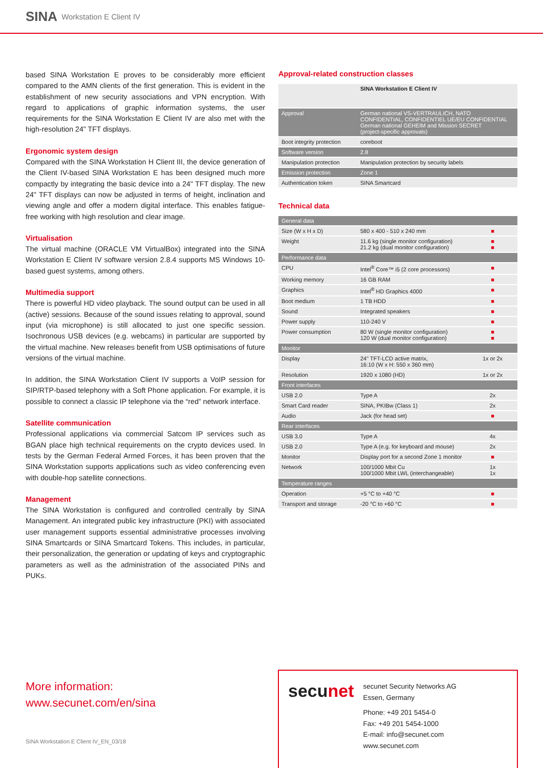SINA
Workstation E Client IV
based SINA Workstation E proves to be considerably more efficient compared to the AMN clients of the first generation. This is evident in the establishment of new security associations and VPN encryption. With regard to applications of graphic information systems, the user requirements for the SINA Workstation E Client IV are also met with the high-resolution 24" TFT displays.
Ergonomic system design
Compared with the SINA Workstation H Client III, the device generation of the Client IV-based SINA Workstation E has been designed much more compactly by integrating the basic device into a 24" TFT display. The new 24" TFT displays can now be adjusted in terms of height, inclination and viewing angle and offer a modern digital interface. This enables fatigue-free working with high resolution and clear image.
Virtualisation
The virtual machine (ORACLE VM VirtualBox) integrated into the SINA Workstation E Client IV software version 2.8.4 supports MS Windows 10-based guest systems, among others.
Multimedia support
There is powerful HD video playback. The sound output can be used in all (active) sessions. Because of the sound issues relating to approval, sound input (via microphone) is still allocated to just one specific session. Isochronous USB devices (e.g. webcams) in particular are supported by the virtual machine. New releases benefit from USB optimisations of future versions of the virtual machine.
In addition, the SINA Workstation Client IV supports a VoIP session for SIP/RTP-based telephony with a Soft Phone application. For example, it is possible to connect a classic IP telephone via the “red” network interface.
Satellite communication
Professional applications via commercial Satcom IP services such as BGAN place high technical requirements on the crypto devices used. In tests by the German Federal Armed Forces, it has been proven that the SINA Workstation supports applications such as video conferencing even with double-hop satellite connections.
Management
The SINA Workstation is configured and controlled centrally by SINA Management. An integrated public key infrastructure (PKI) with associated user management supports essential administrative processes involving SINA Smartcards or SINA Smartcard Tokens. This includes, in particular, their personalization, the generation or updating of keys and cryptographic parameters as well as the administration of the associated PINs and PUKs.
Approval-related construction classes
| | SINA Workstation E Client IV |
| Approval | German national VS-VERTRAULICH, NATO CONFIDENTIAL, CONFIDENTIEL UE/EU CONFIDENTIAL German national GEHEIM and Mission SECRET (project-specific approvals) |
| Boot integrity protection | coreboot |
| Software version | 2.8 |
| Manipulation protection | Manipulation protection by security labels |
| Emission protection | Zone 1 |
| Authentication token | SINA Smartcard |
Technical data
| General data | | |
| Size (W x H x D) | 580 x 400 - 510 x 240 mm | ■ |
| Weight | 11.6 kg (single monitor configuration) 21.2 kg (dual monitor configuration) | ■ ■ |
| Performance data | | |
| CPU | Intel<sup>®</sup> Core™ i5 (2 core processors) | ■ |
| Working memory | 16 GB RAM | ■ |
| Graphics | Intel<sup>®</sup> HD Graphics 4000 | ■ |
| Boot medium | 1 TB HDD | ■ |
| Sound | Integrated speakers | ■ |
| Power supply | 110-240 V | ■ |
| Power consumption | 80 W (single monitor configuration) 120 W (dual monitor configuration) | ■ ■ |
| Monitor | | |
| Display | 24" TFT-LCD active matrix, 16:10 (W x H: 550 x 360 mm) | 1x or 2x |
| Resolution | 1920 x 1080 (HD) | 1x or 2x |
| Front interfaces | | |
| USB 2.0 | Type A | 2x |
| Smart Card reader | SINA, PKIBw (Class 1) | 2x |
| Audio | Jack (for head set) | ■ |
| Rear interfaces | | |
| USB 3.0 | Type A | 4x |
| USB 2.0 | Type A (e.g. for keyboard and mouse) | 2x |
| Monitor | Display port for a second Zone 1 monitor | ■ |
| Network | 100/1000 Mbit Cu 100/1000 Mbit LWL (interchangeable) | 1x 1x |
| Temperature ranges | | |
| Operation | +5 °C to +40 °C | ■ |
| Transport and storage | -20 °C to +60 °C | ■ |
More information:
www.secunet.com/en/sina
SINA Workstation E Client IV_EN_03/18
secunet
secunet Security Networks AG
Essen, Germany
Phone: +49 201 5454-0
Fax: +49 201 5454-1000
E-mail: info@secunet.com
www.secunet.com